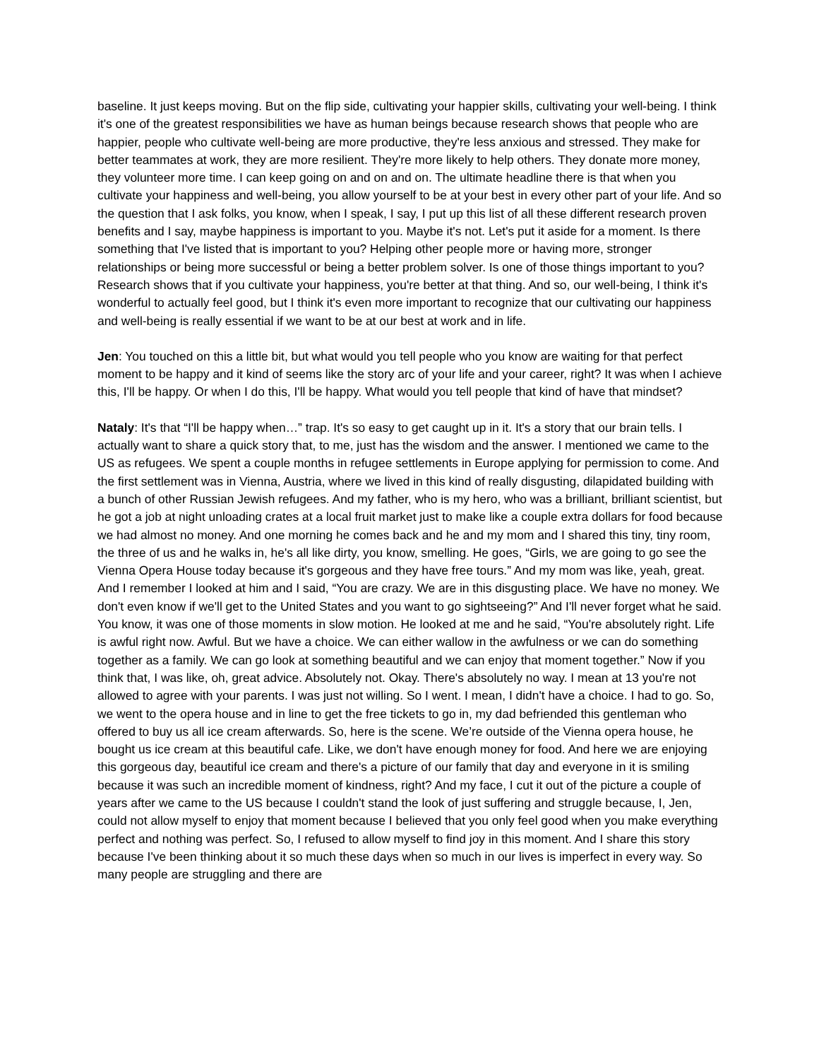baseline. It just keeps moving. But on the flip side, cultivating your happier skills, cultivating your well-being. I think it's one of the greatest responsibilities we have as human beings because research shows that people who are happier, people who cultivate well-being are more productive, they're less anxious and stressed. They make for better teammates at work, they are more resilient. They're more likely to help others. They donate more money, they volunteer more time. I can keep going on and on and on. The ultimate headline there is that when you cultivate your happiness and well-being, you allow yourself to be at your best in every other part of your life. And so the question that I ask folks, you know, when I speak, I say, I put up this list of all these different research proven benefits and I say, maybe happiness is important to you. Maybe it's not. Let's put it aside for a moment. Is there something that I've listed that is important to you? Helping other people more or having more, stronger relationships or being more successful or being a better problem solver. Is one of those things important to you? Research shows that if you cultivate your happiness, you're better at that thing. And so, our well-being, I think it's wonderful to actually feel good, but I think it's even more important to recognize that our cultivating our happiness and well-being is really essential if we want to be at our best at work and in life.
Jen: You touched on this a little bit, but what would you tell people who you know are waiting for that perfect moment to be happy and it kind of seems like the story arc of your life and your career, right? It was when I achieve this, I'll be happy. Or when I do this, I'll be happy. What would you tell people that kind of have that mindset?
Nataly: It's that “I'll be happy when…” trap. It's so easy to get caught up in it. It's a story that our brain tells. I actually want to share a quick story that, to me, just has the wisdom and the answer. I mentioned we came to the US as refugees. We spent a couple months in refugee settlements in Europe applying for permission to come. And the first settlement was in Vienna, Austria, where we lived in this kind of really disgusting, dilapidated building with a bunch of other Russian Jewish refugees. And my father, who is my hero, who was a brilliant, brilliant scientist, but he got a job at night unloading crates at a local fruit market just to make like a couple extra dollars for food because we had almost no money. And one morning he comes back and he and my mom and I shared this tiny, tiny room, the three of us and he walks in, he's all like dirty, you know, smelling. He goes, “Girls, we are going to go see the Vienna Opera House today because it's gorgeous and they have free tours.” And my mom was like, yeah, great. And I remember I looked at him and I said, “You are crazy. We are in this disgusting place. We have no money. We don't even know if we'll get to the United States and you want to go sightseeing?” And I'll never forget what he said. You know, it was one of those moments in slow motion. He looked at me and he said, “You're absolutely right. Life is awful right now. Awful. But we have a choice. We can either wallow in the awfulness or we can do something together as a family. We can go look at something beautiful and we can enjoy that moment together.” Now if you think that, I was like, oh, great advice. Absolutely not. Okay. There's absolutely no way. I mean at 13 you're not allowed to agree with your parents. I was just not willing. So I went. I mean, I didn't have a choice. I had to go. So, we went to the opera house and in line to get the free tickets to go in, my dad befriended this gentleman who offered to buy us all ice cream afterwards. So, here is the scene. We’re outside of the Vienna opera house, he bought us ice cream at this beautiful cafe. Like, we don't have enough money for food. And here we are enjoying this gorgeous day, beautiful ice cream and there's a picture of our family that day and everyone in it is smiling because it was such an incredible moment of kindness, right? And my face, I cut it out of the picture a couple of years after we came to the US because I couldn't stand the look of just suffering and struggle because, I, Jen, could not allow myself to enjoy that moment because I believed that you only feel good when you make everything perfect and nothing was perfect. So, I refused to allow myself to find joy in this moment. And I share this story because I've been thinking about it so much these days when so much in our lives is imperfect in every way. So many people are struggling and there are